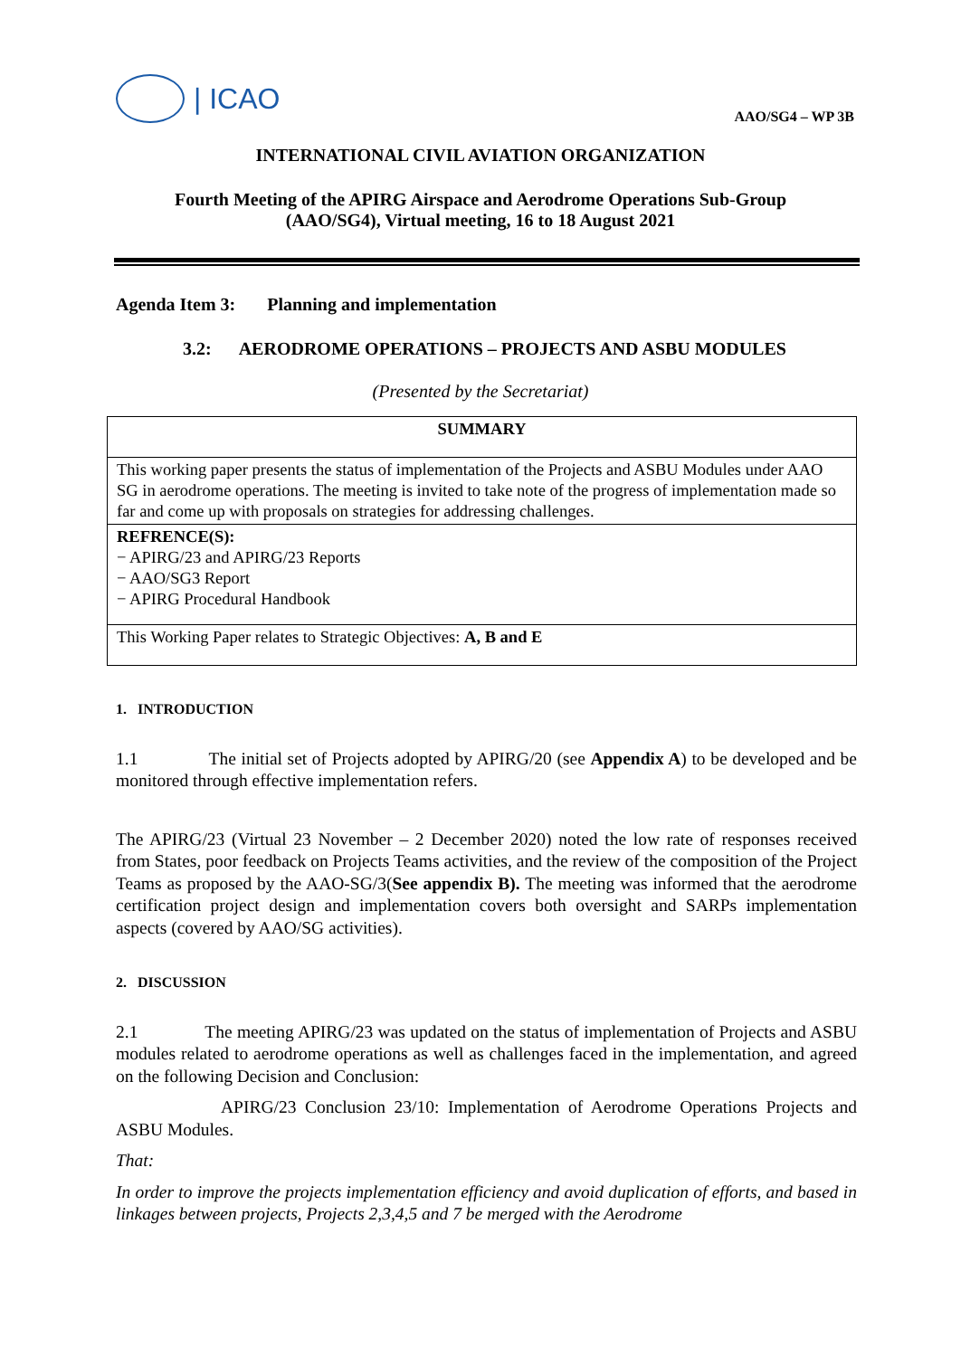| ICAO
AAO/SG4 – WP 3B
INTERNATIONAL CIVIL AVIATION ORGANIZATION
Fourth Meeting of the APIRG Airspace and Aerodrome Operations Sub-Group
(AAO/SG4), Virtual meeting, 16 to 18 August 2021
Agenda Item 3: Planning and implementation
3.2: AERODROME OPERATIONS – PROJECTS AND ASBU MODULES
(Presented by the Secretariat)
| SUMMARY |
| This working paper presents the status of implementation of the Projects and ASBU Modules under AAO SG in aerodrome operations. The meeting is invited to take note of the progress of implementation made so far and come up with proposals on strategies for addressing challenges. |
| REFRENCE(S): − APIRG/23 and APIRG/23 Reports − AAO/SG3 Report − APIRG Procedural Handbook |
| This Working Paper relates to Strategic Objectives: A, B and E |
1. INTRODUCTION
1.1 The initial set of Projects adopted by APIRG/20 (see Appendix A) to be developed and be monitored through effective implementation refers.
The APIRG/23 (Virtual 23 November – 2 December 2020) noted the low rate of responses received from States, poor feedback on Projects Teams activities, and the review of the composition of the Project Teams as proposed by the AAO-SG/3(See appendix B). The meeting was informed that the aerodrome certification project design and implementation covers both oversight and SARPs implementation aspects (covered by AAO/SG activities).
2. DISCUSSION
2.1 The meeting APIRG/23 was updated on the status of implementation of Projects and ASBU modules related to aerodrome operations as well as challenges faced in the implementation, and agreed on the following Decision and Conclusion:
APIRG/23 Conclusion 23/10: Implementation of Aerodrome Operations Projects and ASBU Modules.
That:
In order to improve the projects implementation efficiency and avoid duplication of efforts, and based in linkages between projects, Projects 2,3,4,5 and 7 be merged with the Aerodrome